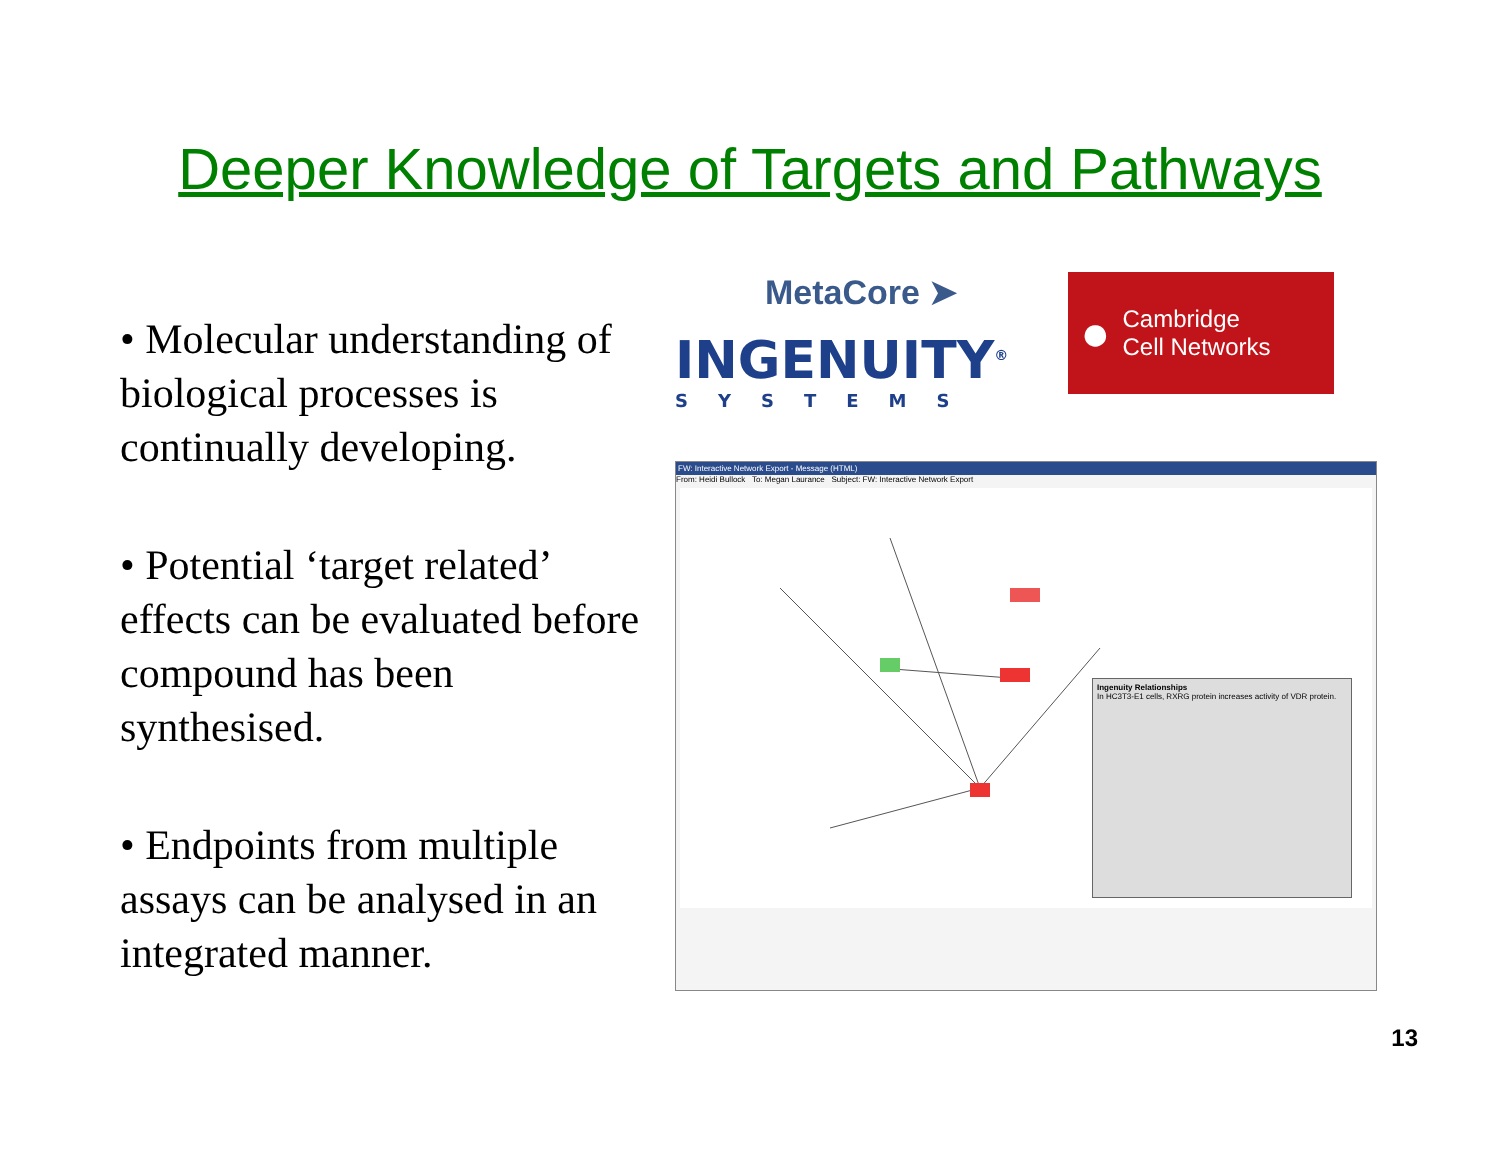Deeper Knowledge of Targets and Pathways
• Molecular understanding of biological processes is continually developing.
• Potential ‘target related’ effects can be evaluated before compound has been synthesised.
• Endpoints from multiple assays can be analysed in an integrated manner.
MetaCore ➤
INGENUITY<sup>®</sup>
SYSTEMS
● Cambridge
Cell Networks
FW: Interactive Network Export - Message (HTML)
From: Heidi Bullock To: Megan Laurance Subject: FW: Interactive Network Export
Ingenuity Relationships
In HC3T3-E1 cells, RXRG protein increases activity of VDR protein.
13